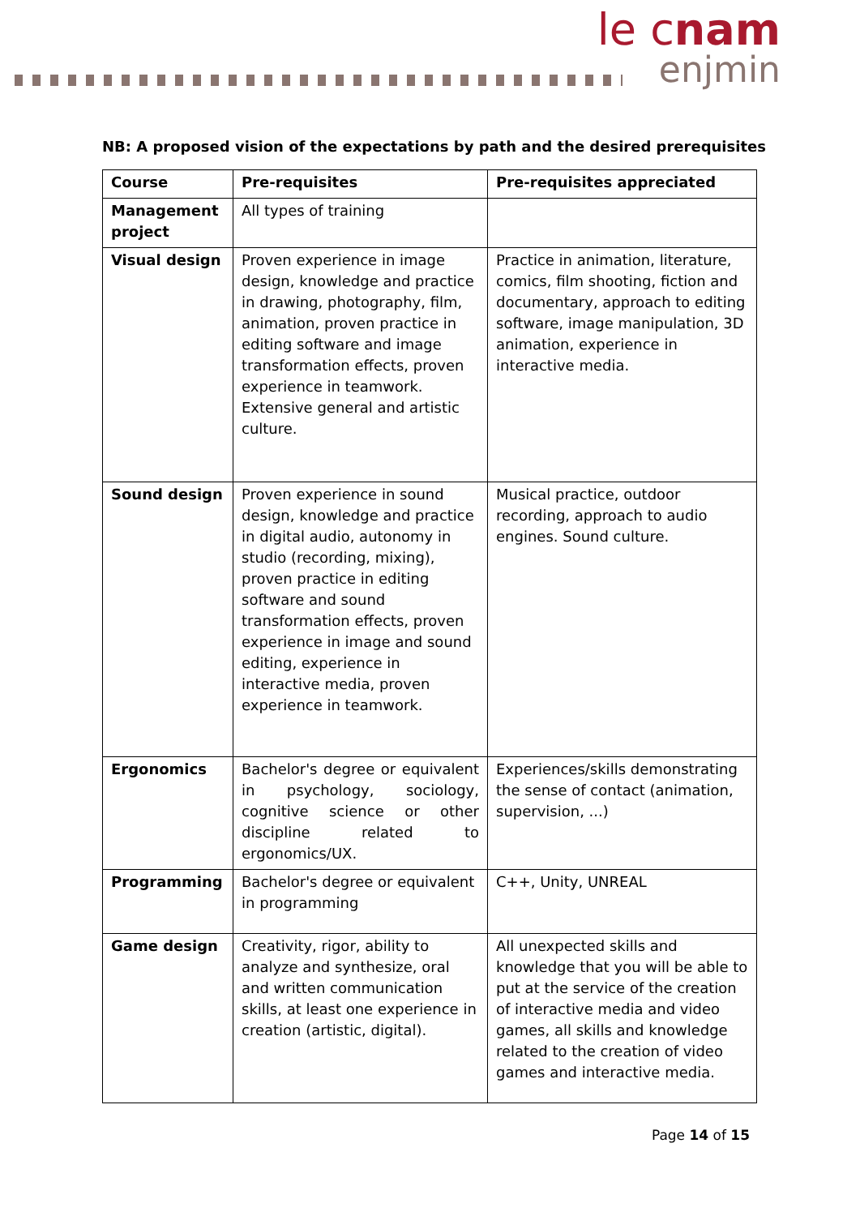le cnam
enjmin
NB: A proposed vision of the expectations by path and the desired prerequisites
| Course | Pre-requisites | Pre-requisites appreciated |
| --- | --- | --- |
| Management project | All types of training | |
| Visual design | Proven experience in image design, knowledge and practice in drawing, photography, film, animation, proven practice in editing software and image transformation effects, proven experience in teamwork. Extensive general and artistic culture. | Practice in animation, literature, comics, film shooting, fiction and documentary, approach to editing software, image manipulation, 3D animation, experience in interactive media. |
| Sound design | Proven experience in sound design, knowledge and practice in digital audio, autonomy in studio (recording, mixing), proven practice in editing software and sound transformation effects, proven experience in image and sound editing, experience in interactive media, proven experience in teamwork. | Musical practice, outdoor recording, approach to audio engines. Sound culture. |
| Ergonomics | Bachelor's degree or equivalent in psychology, sociology, cognitive science or other discipline related to ergonomics/UX. | Experiences/skills demonstrating the sense of contact (animation, supervision, ...) |
| Programming | Bachelor's degree or equivalent in programming | C++, Unity, UNREAL |
| Game design | Creativity, rigor, ability to analyze and synthesize, oral and written communication skills, at least one experience in creation (artistic, digital). | All unexpected skills and knowledge that you will be able to put at the service of the creation of interactive media and video games, all skills and knowledge related to the creation of video games and interactive media. |
Page 14 of 15